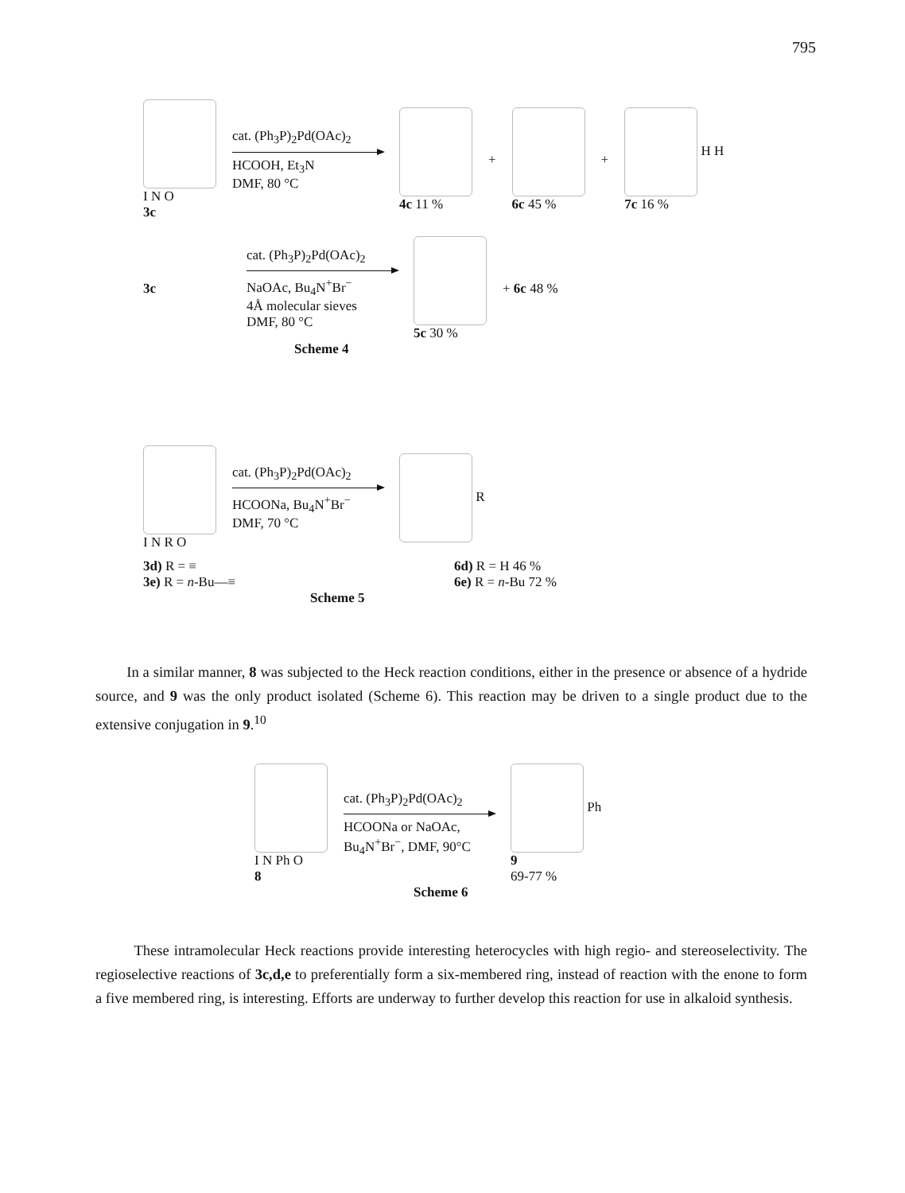795
I N O
3c
cat. (Ph<sub>3</sub>P)<sub>2</sub>Pd(OAc)<sub>2</sub>
HCOOH, Et<sub>3</sub>N
DMF, 80 °C
4c 11 % +
6c 45 % +
H H
7c 16 %
3c
cat. (Ph<sub>3</sub>P)<sub>2</sub>Pd(OAc)<sub>2</sub>
NaOAc, Bu<sub>4</sub>N<sup>+</sup>Br<sup>−</sup>
4Å molecular sieves
DMF, 80 °C
5c 30 % + 6c 48 %
Scheme 4
I N R O
cat. (Ph<sub>3</sub>P)<sub>2</sub>Pd(OAc)<sub>2</sub>
HCOONa, Bu<sub>4</sub>N<sup>+</sup>Br<sup>−</sup>
DMF, 70 °C
R
3d) R = ≡
3e) R = n-Bu—≡
6d) R = H 46 %
6e) R = n-Bu 72 %
Scheme 5
In a similar manner, 8 was subjected to the Heck reaction conditions, either in the presence or absence of a hydride source, and 9 was the only product isolated (Scheme 6). This reaction may be driven to a single product due to the extensive conjugation in 9.<sup>10</sup>
I N Ph O
8
cat. (Ph<sub>3</sub>P)<sub>2</sub>Pd(OAc)<sub>2</sub>
HCOONa or NaOAc,
Bu<sub>4</sub>N<sup>+</sup>Br<sup>−</sup>, DMF, 90°C
Ph
9
69-77 %
Scheme 6
These intramolecular Heck reactions provide interesting heterocycles with high regio- and stereoselectivity. The regioselective reactions of 3c,d,e to preferentially form a six-membered ring, instead of reaction with the enone to form a five membered ring, is interesting. Efforts are underway to further develop this reaction for use in alkaloid synthesis.